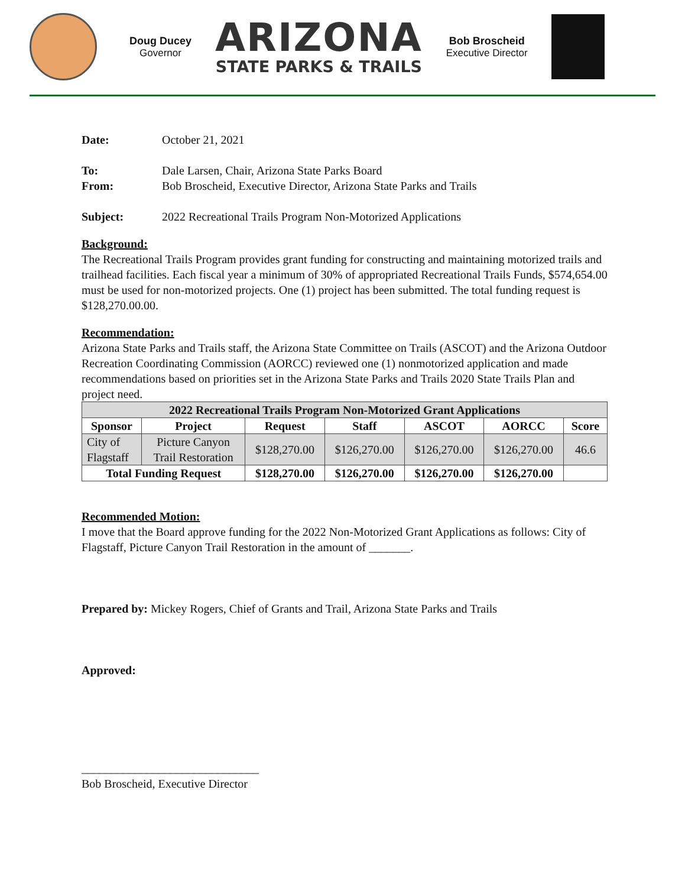Doug Ducey
Governor
ARIZONA
STATE PARKS & TRAILS
Bob Broscheid
Executive Director
Date: October 21, 2021
To: Dale Larsen, Chair, Arizona State Parks Board
From: Bob Broscheid, Executive Director, Arizona State Parks and Trails
Subject: 2022 Recreational Trails Program Non-Motorized Applications
Background:
The Recreational Trails Program provides grant funding for constructing and maintaining motorized trails and trailhead facilities. Each fiscal year a minimum of 30% of appropriated Recreational Trails Funds, $574,654.00 must be used for non-motorized projects. One (1) project has been submitted. The total funding request is $128,270.00.00.
Recommendation:
Arizona State Parks and Trails staff, the Arizona State Committee on Trails (ASCOT) and the Arizona Outdoor Recreation Coordinating Commission (AORCC) reviewed one (1) nonmotorized application and made recommendations based on priorities set in the Arizona State Parks and Trails 2020 State Trails Plan and project need.
| 2022 Recreational Trails Program Non-Motorized Grant Applications | | | | | | |
| --- | --- | --- | --- | --- | --- | --- |
| Sponsor | Project | Request | Staff | ASCOT | AORCC | Score |
| City of Flagstaff | Picture Canyon Trail Restoration | $128,270.00 | $126,270.00 | $126,270.00 | $126,270.00 | 46.6 |
| Total Funding Request | | $128,270.00 | $126,270.00 | $126,270.00 | $126,270.00 | |
Recommended Motion:
I move that the Board approve funding for the 2022 Non-Motorized Grant Applications as follows: City of Flagstaff, Picture Canyon Trail Restoration in the amount of _______.
Prepared by: Mickey Rogers, Chief of Grants and Trail, Arizona State Parks and Trails
Approved:
______________________________
Bob Broscheid, Executive Director